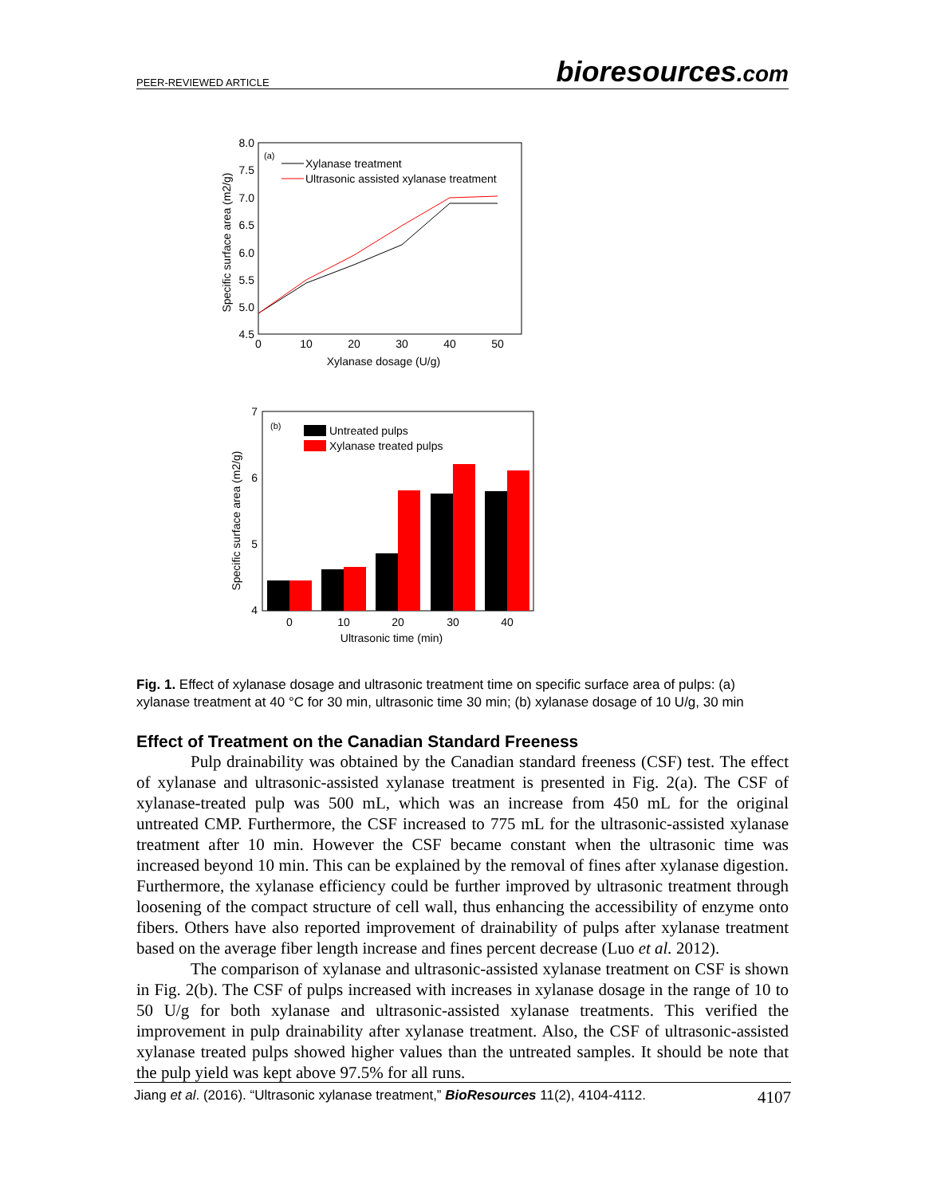PEER-REVIEWED ARTICLE bioresources.com
8.0
7.5
7.0
6.5
6.0
5.5
5.0
4.5
0
10
20
30
40
50
Xylanase dosage (U/g)
Specific surface area (m2/g)
(a)
Xylanase treatment
Ultrasonic assisted xylanase treatment
7
6
5
4
0
10
20
30
40
Ultrasonic time (min)
Specific surface area (m2/g)
(b)
Untreated pulps
Xylanase treated pulps
Fig. 1. Effect of xylanase dosage and ultrasonic treatment time on specific surface area of pulps: (a) xylanase treatment at 40 °C for 30 min, ultrasonic time 30 min; (b) xylanase dosage of 10 U/g, 30 min
Effect of Treatment on the Canadian Standard Freeness
Pulp drainability was obtained by the Canadian standard freeness (CSF) test. The effect of xylanase and ultrasonic-assisted xylanase treatment is presented in Fig. 2(a). The CSF of xylanase-treated pulp was 500 mL, which was an increase from 450 mL for the original untreated CMP. Furthermore, the CSF increased to 775 mL for the ultrasonic-assisted xylanase treatment after 10 min. However the CSF became constant when the ultrasonic time was increased beyond 10 min. This can be explained by the removal of fines after xylanase digestion. Furthermore, the xylanase efficiency could be further improved by ultrasonic treatment through loosening of the compact structure of cell wall, thus enhancing the accessibility of enzyme onto fibers. Others have also reported improvement of drainability of pulps after xylanase treatment based on the average fiber length increase and fines percent decrease (Luo et al. 2012).
The comparison of xylanase and ultrasonic-assisted xylanase treatment on CSF is shown in Fig. 2(b). The CSF of pulps increased with increases in xylanase dosage in the range of 10 to 50 U/g for both xylanase and ultrasonic-assisted xylanase treatments. This verified the improvement in pulp drainability after xylanase treatment. Also, the CSF of ultrasonic-assisted xylanase treated pulps showed higher values than the untreated samples. It should be note that the pulp yield was kept above 97.5% for all runs.
Jiang et al. (2016). “Ultrasonic xylanase treatment,” BioResources 11(2), 4104-4112. 4107